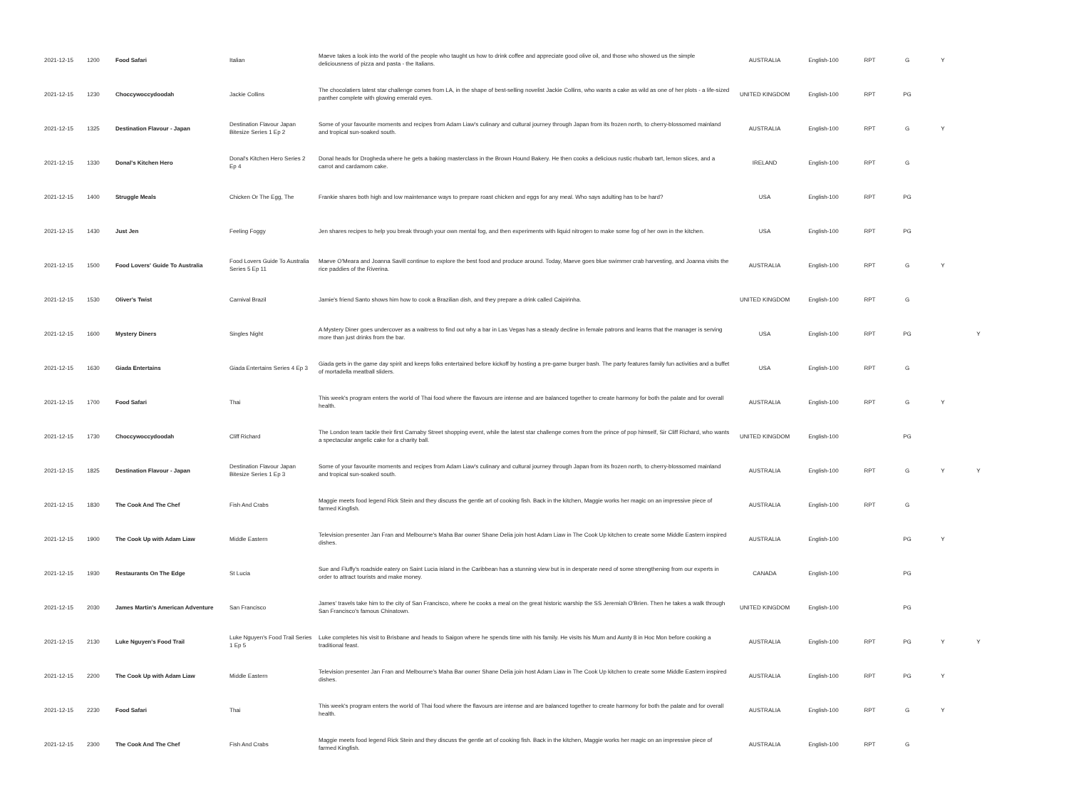| 2021-12-15 | 1200 | Food Safari | Italian | Maeve takes a look into the world of the people who taught us how to drink coffee and appreciate good olive oil, and those who showed us the simple deliciousness of pizza and pasta - the Italians. | AUSTRALIA | English-100 | RPT | G | Y | |
| 2021-12-15 | 1230 | Choccywoccydoodah | Jackie Collins | The chocolatiers latest star challenge comes from LA, in the shape of best-selling novelist Jackie Collins, who wants a cake as wild as one of her plots - a life-sized panther complete with glowing emerald eyes. | UNITED KINGDOM | English-100 | RPT | PG | | |
| 2021-12-15 | 1325 | Destination Flavour - Japan | Destination Flavour Japan Bitesize Series 1 Ep 2 | Some of your favourite moments and recipes from Adam Liaw's culinary and cultural journey through Japan from its frozen north, to cherry-blossomed mainland and tropical sun-soaked south. | AUSTRALIA | English-100 | RPT | G | Y | |
| 2021-12-15 | 1330 | Donal's Kitchen Hero | Donal's Kitchen Hero Series 2 Ep 4 | Donal heads for Drogheda where he gets a baking masterclass in the Brown Hound Bakery. He then cooks a delicious rustic rhubarb tart, lemon slices, and a carrot and cardamom cake. | IRELAND | English-100 | RPT | G | | |
| 2021-12-15 | 1400 | Struggle Meals | Chicken Or The Egg, The | Frankie shares both high and low maintenance ways to prepare roast chicken and eggs for any meal. Who says adulting has to be hard? | USA | English-100 | RPT | PG | | |
| 2021-12-15 | 1430 | Just Jen | Feeling Foggy | Jen shares recipes to help you break through your own mental fog, and then experiments with liquid nitrogen to make some fog of her own in the kitchen. | USA | English-100 | RPT | PG | | |
| 2021-12-15 | 1500 | Food Lovers' Guide To Australia | Food Lovers Guide To Australia Series 5 Ep 11 | Maeve O'Meara and Joanna Savill continue to explore the best food and produce around. Today, Maeve goes blue swimmer crab harvesting, and Joanna visits the rice paddies of the Riverina. | AUSTRALIA | English-100 | RPT | G | Y | |
| 2021-12-15 | 1530 | Oliver's Twist | Carnival Brazil | Jamie's friend Santo shows him how to cook a Brazilian dish, and they prepare a drink called Caipirinha. | UNITED KINGDOM | English-100 | RPT | G | | |
| 2021-12-15 | 1600 | Mystery Diners | Singles Night | A Mystery Diner goes undercover as a waitress to find out why a bar in Las Vegas has a steady decline in female patrons and learns that the manager is serving more than just drinks from the bar. | USA | English-100 | RPT | PG | | Y |
| 2021-12-15 | 1630 | Giada Entertains | Giada Entertains Series 4 Ep 3 | Giada gets in the game day spirit and keeps folks entertained before kickoff by hosting a pre-game burger bash. The party features family fun activities and a buffet of mortadella meatball sliders. | USA | English-100 | RPT | G | | |
| 2021-12-15 | 1700 | Food Safari | Thai | This week's program enters the world of Thai food where the flavours are intense and are balanced together to create harmony for both the palate and for overall health. | AUSTRALIA | English-100 | RPT | G | Y | |
| 2021-12-15 | 1730 | Choccywoccydoodah | Cliff Richard | The London team tackle their first Carnaby Street shopping event, while the latest star challenge comes from the prince of pop himself, Sir Cliff Richard, who wants a spectacular angelic cake for a charity ball. | UNITED KINGDOM | English-100 | | PG | | |
| 2021-12-15 | 1825 | Destination Flavour - Japan | Destination Flavour Japan Bitesize Series 1 Ep 3 | Some of your favourite moments and recipes from Adam Liaw's culinary and cultural journey through Japan from its frozen north, to cherry-blossomed mainland and tropical sun-soaked south. | AUSTRALIA | English-100 | RPT | G | Y | Y |
| 2021-12-15 | 1830 | The Cook And The Chef | Fish And Crabs | Maggie meets food legend Rick Stein and they discuss the gentle art of cooking fish. Back in the kitchen, Maggie works her magic on an impressive piece of farmed Kingfish. | AUSTRALIA | English-100 | RPT | G | | |
| 2021-12-15 | 1900 | The Cook Up with Adam Liaw | Middle Eastern | Television presenter Jan Fran and Melbourne's Maha Bar owner Shane Delia join host Adam Liaw in The Cook Up kitchen to create some Middle Eastern inspired dishes. | AUSTRALIA | English-100 | | PG | Y | |
| 2021-12-15 | 1930 | Restaurants On The Edge | St Lucia | Sue and Fluffy's roadside eatery on Saint Lucia island in the Caribbean has a stunning view but is in desperate need of some strengthening from our experts in order to attract tourists and make money. | CANADA | English-100 | | PG | | |
| 2021-12-15 | 2030 | James Martin's American Adventure | San Francisco | James' travels take him to the city of San Francisco, where he cooks a meal on the great historic warship the SS Jeremiah O'Brien. Then he takes a walk through San Francisco's famous Chinatown. | UNITED KINGDOM | English-100 | | PG | | |
| 2021-12-15 | 2130 | Luke Nguyen's Food Trail | Luke Nguyen's Food Trail Series 1 Ep 5 | Luke completes his visit to Brisbane and heads to Saigon where he spends time with his family. He visits his Mum and Aunty 8 in Hoc Mon before cooking a traditional feast. | AUSTRALIA | English-100 | RPT | PG | Y | Y |
| 2021-12-15 | 2200 | The Cook Up with Adam Liaw | Middle Eastern | Television presenter Jan Fran and Melbourne's Maha Bar owner Shane Delia join host Adam Liaw in The Cook Up kitchen to create some Middle Eastern inspired dishes. | AUSTRALIA | English-100 | RPT | PG | Y | |
| 2021-12-15 | 2230 | Food Safari | Thai | This week's program enters the world of Thai food where the flavours are intense and are balanced together to create harmony for both the palate and for overall health. | AUSTRALIA | English-100 | RPT | G | Y | |
| 2021-12-15 | 2300 | The Cook And The Chef | Fish And Crabs | Maggie meets food legend Rick Stein and they discuss the gentle art of cooking fish. Back in the kitchen, Maggie works her magic on an impressive piece of farmed Kingfish. | AUSTRALIA | English-100 | RPT | G | | |